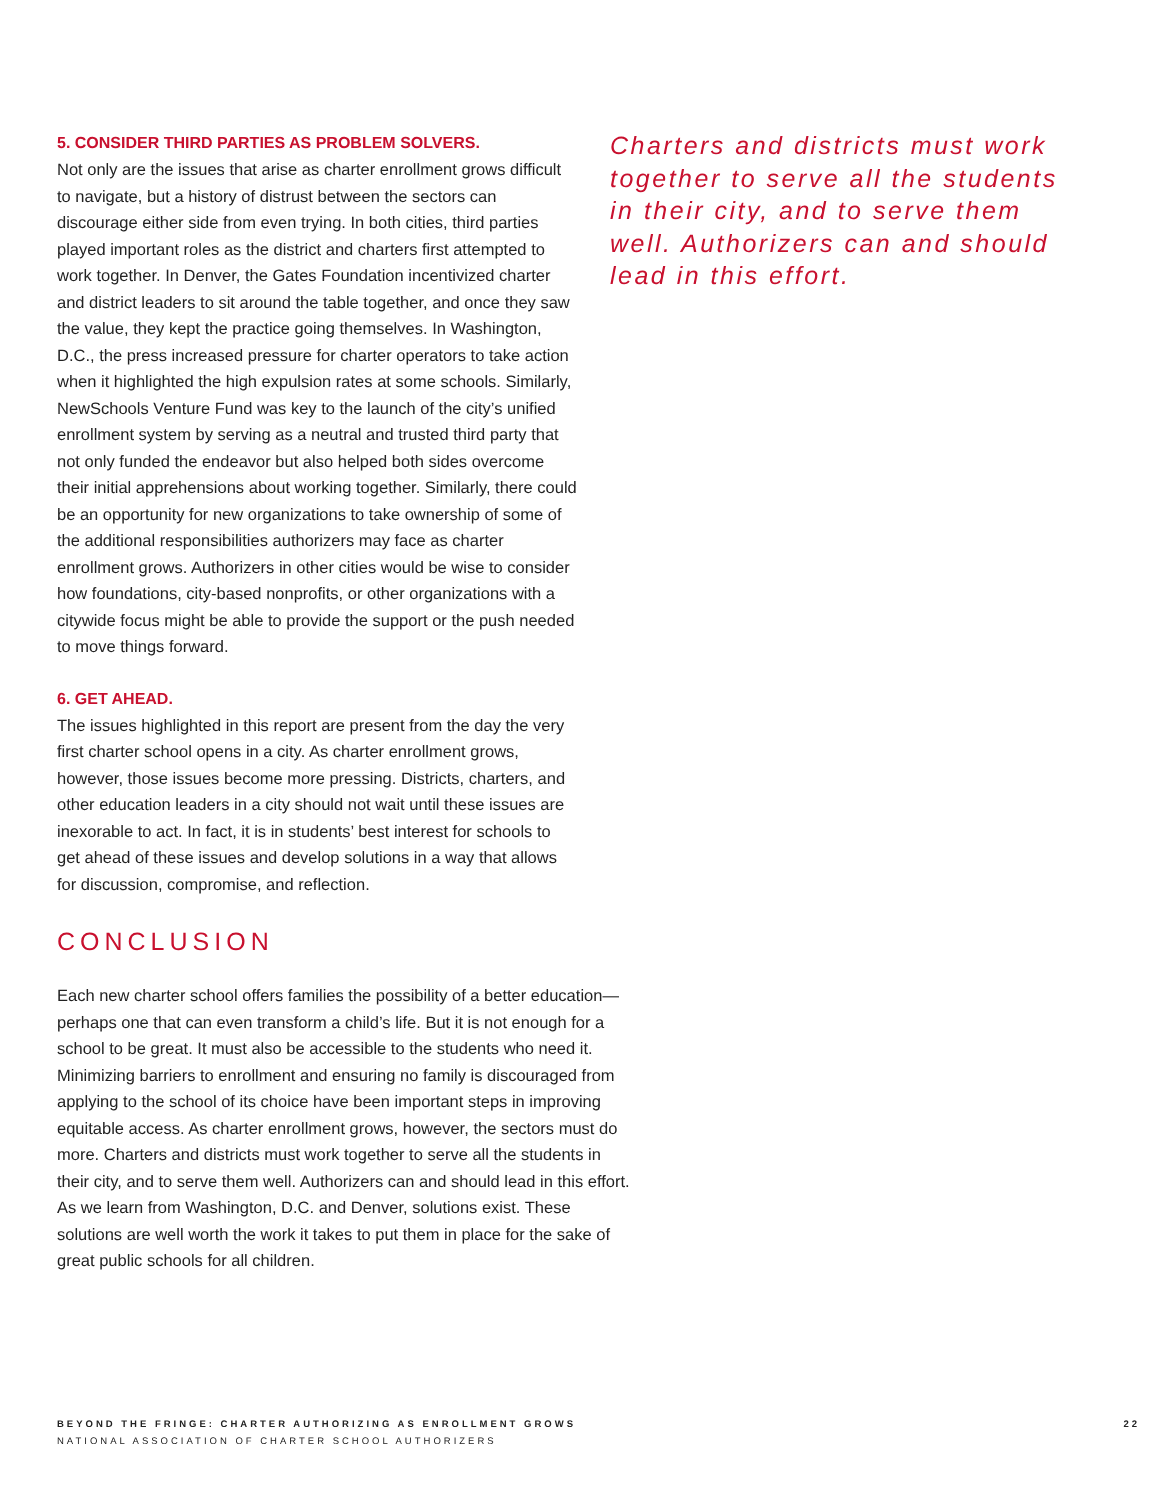5. CONSIDER THIRD PARTIES AS PROBLEM SOLVERS.
Not only are the issues that arise as charter enrollment grows difficult to navigate, but a history of distrust between the sectors can discourage either side from even trying. In both cities, third parties played important roles as the district and charters first attempted to work together. In Denver, the Gates Foundation incentivized charter and district leaders to sit around the table together, and once they saw the value, they kept the practice going themselves. In Washington, D.C., the press increased pressure for charter operators to take action when it highlighted the high expulsion rates at some schools. Similarly, NewSchools Venture Fund was key to the launch of the city’s unified enrollment system by serving as a neutral and trusted third party that not only funded the endeavor but also helped both sides overcome their initial apprehensions about working together. Similarly, there could be an opportunity for new organizations to take ownership of some of the additional responsibilities authorizers may face as charter enrollment grows. Authorizers in other cities would be wise to consider how foundations, city-based nonprofits, or other organizations with a citywide focus might be able to provide the support or the push needed to move things forward.
6. GET AHEAD.
The issues highlighted in this report are present from the day the very first charter school opens in a city. As charter enrollment grows, however, those issues become more pressing. Districts, charters, and other education leaders in a city should not wait until these issues are inexorable to act. In fact, it is in students’ best interest for schools to get ahead of these issues and develop solutions in a way that allows for discussion, compromise, and reflection.
CONCLUSION
Each new charter school offers families the possibility of a better education—perhaps one that can even transform a child’s life. But it is not enough for a school to be great. It must also be accessible to the students who need it. Minimizing barriers to enrollment and ensuring no family is discouraged from applying to the school of its choice have been important steps in improving equitable access. As charter enrollment grows, however, the sectors must do more. Charters and districts must work together to serve all the students in their city, and to serve them well. Authorizers can and should lead in this effort. As we learn from Washington, D.C. and Denver, solutions exist. These solutions are well worth the work it takes to put them in place for the sake of great public schools for all children.
Charters and districts must work together to serve all the students in their city, and to serve them well. Authorizers can and should lead in this effort.
BEYOND THE FRINGE: CHARTER AUTHORIZING AS ENROLLMENT GROWS
NATIONAL ASSOCIATION OF CHARTER SCHOOL AUTHORIZERS
22